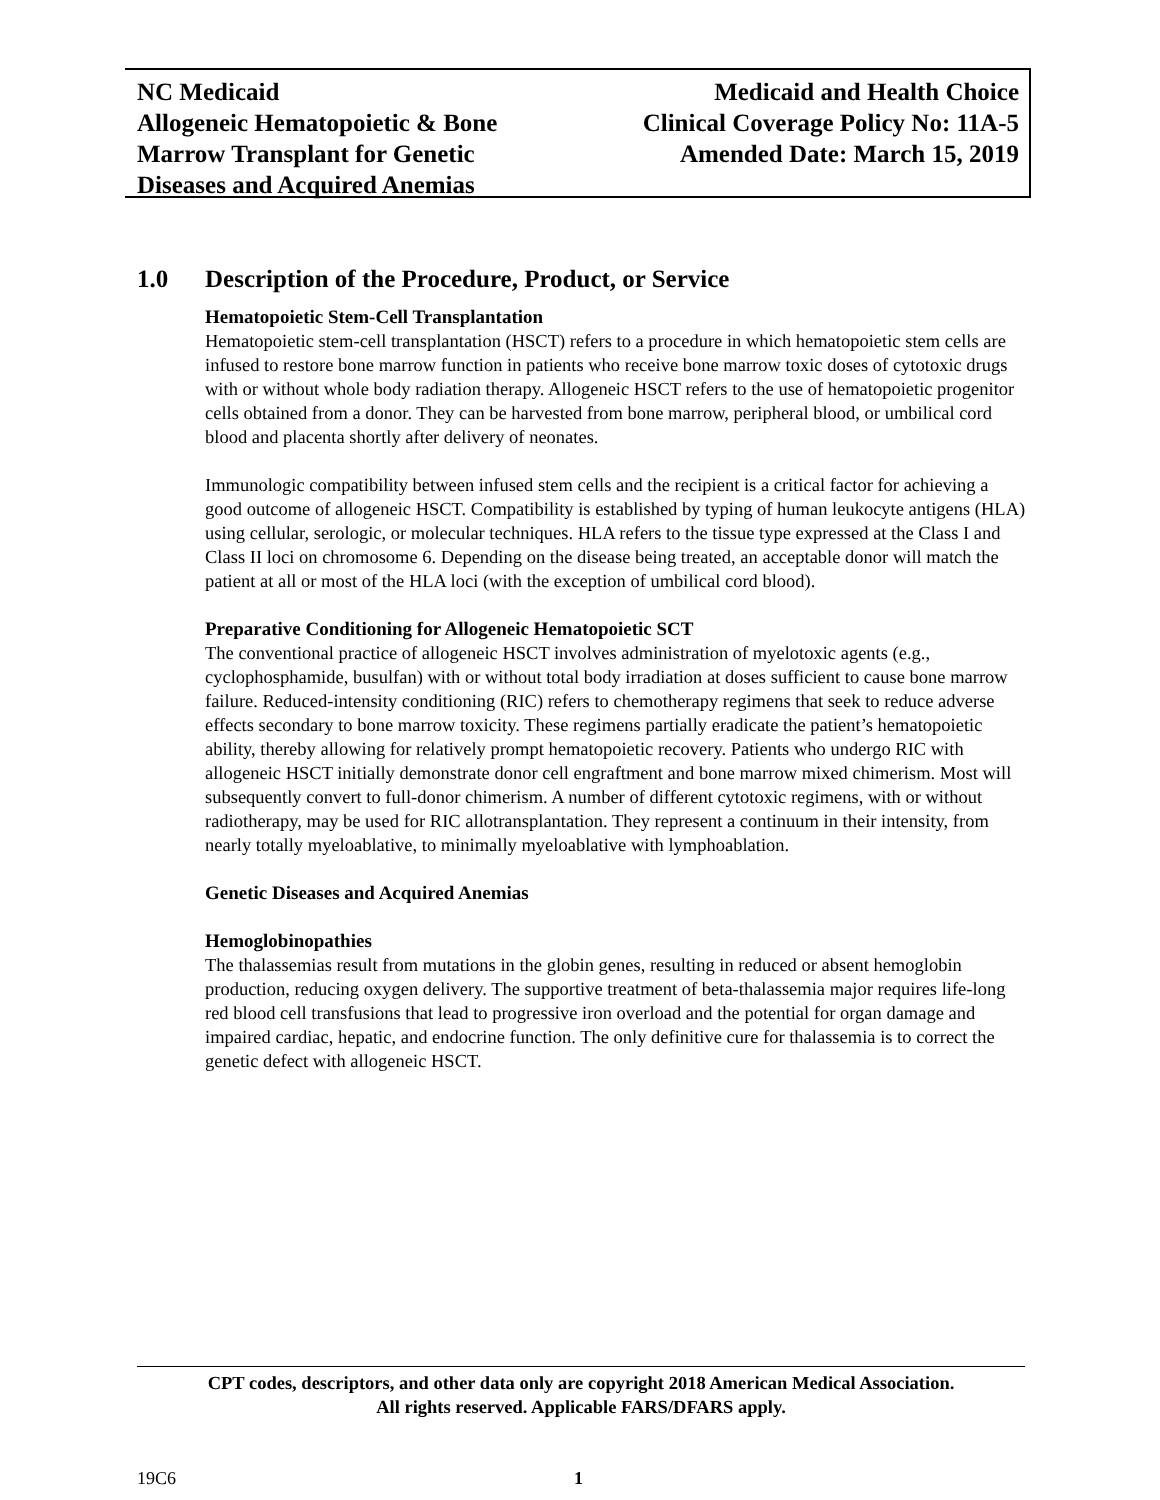NC Medicaid
Allogeneic Hematopoietic & Bone
Marrow Transplant for Genetic
Diseases and Acquired Anemias
Medicaid and Health Choice
Clinical Coverage Policy No: 11A-5
Amended Date: March 15, 2019
1.0 Description of the Procedure, Product, or Service
Hematopoietic Stem-Cell Transplantation
Hematopoietic stem-cell transplantation (HSCT) refers to a procedure in which hematopoietic stem cells are infused to restore bone marrow function in patients who receive bone marrow toxic doses of cytotoxic drugs with or without whole body radiation therapy. Allogeneic HSCT refers to the use of hematopoietic progenitor cells obtained from a donor. They can be harvested from bone marrow, peripheral blood, or umbilical cord blood and placenta shortly after delivery of neonates.
Immunologic compatibility between infused stem cells and the recipient is a critical factor for achieving a good outcome of allogeneic HSCT. Compatibility is established by typing of human leukocyte antigens (HLA) using cellular, serologic, or molecular techniques. HLA refers to the tissue type expressed at the Class I and Class II loci on chromosome 6. Depending on the disease being treated, an acceptable donor will match the patient at all or most of the HLA loci (with the exception of umbilical cord blood).
Preparative Conditioning for Allogeneic Hematopoietic SCT
The conventional practice of allogeneic HSCT involves administration of myelotoxic agents (e.g., cyclophosphamide, busulfan) with or without total body irradiation at doses sufficient to cause bone marrow failure. Reduced-intensity conditioning (RIC) refers to chemotherapy regimens that seek to reduce adverse effects secondary to bone marrow toxicity. These regimens partially eradicate the patient’s hematopoietic ability, thereby allowing for relatively prompt hematopoietic recovery. Patients who undergo RIC with allogeneic HSCT initially demonstrate donor cell engraftment and bone marrow mixed chimerism. Most will subsequently convert to full-donor chimerism. A number of different cytotoxic regimens, with or without radiotherapy, may be used for RIC allotransplantation. They represent a continuum in their intensity, from nearly totally myeloablative, to minimally myeloablative with lymphoablation.
Genetic Diseases and Acquired Anemias
Hemoglobinopathies
The thalassemias result from mutations in the globin genes, resulting in reduced or absent hemoglobin production, reducing oxygen delivery. The supportive treatment of beta-thalassemia major requires life-long red blood cell transfusions that lead to progressive iron overload and the potential for organ damage and impaired cardiac, hepatic, and endocrine function. The only definitive cure for thalassemia is to correct the genetic defect with allogeneic HSCT.
CPT codes, descriptors, and other data only are copyright 2018 American Medical Association.
All rights reserved. Applicable FARS/DFARS apply.
19C6 1